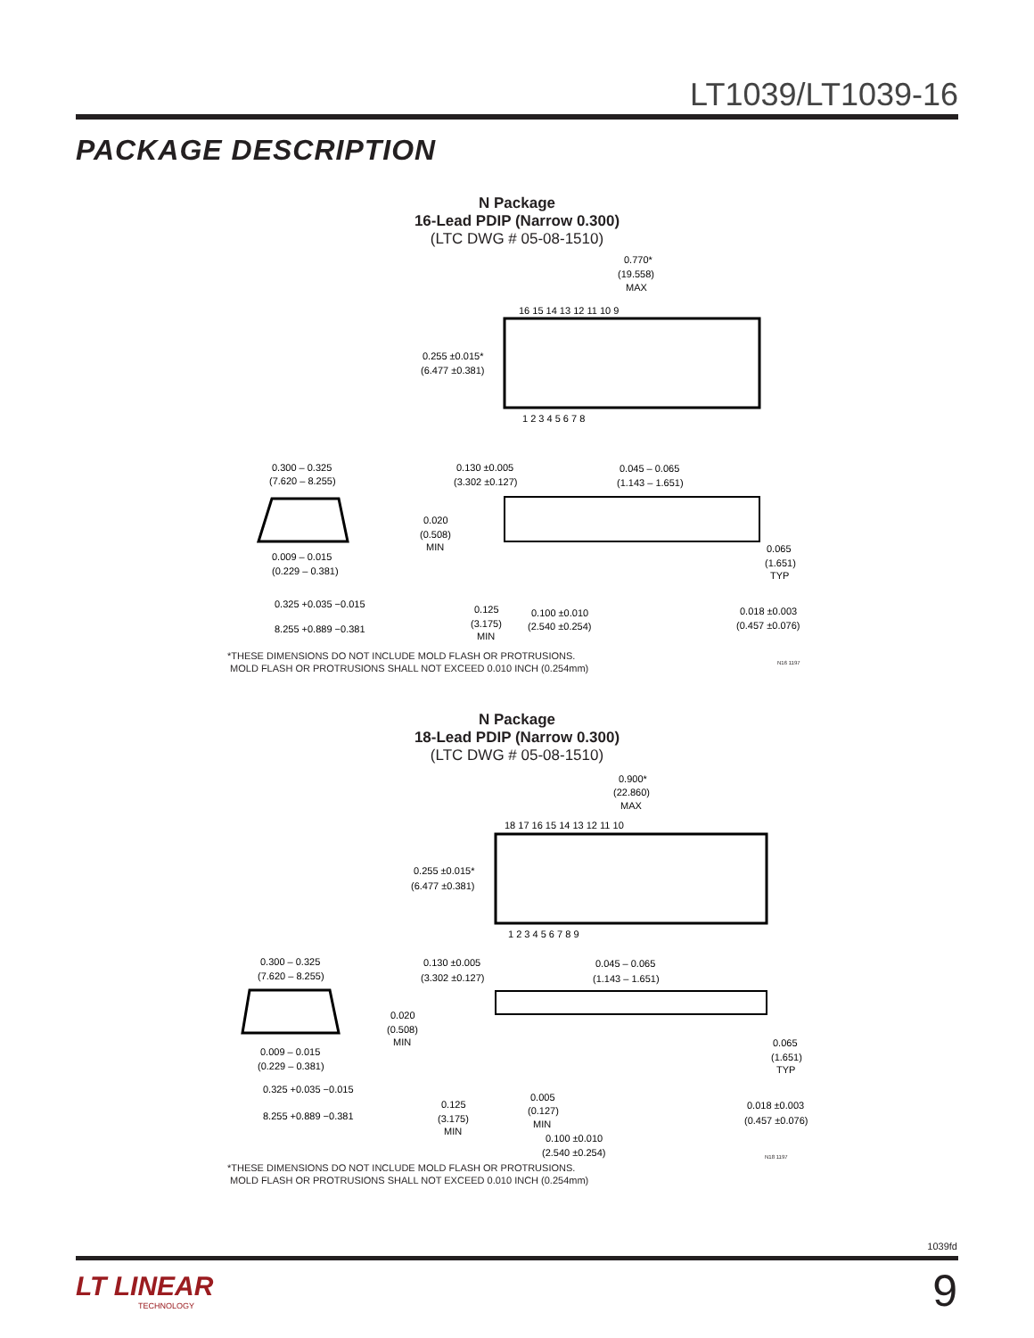LT1039/LT1039-16
PACKAGE DESCRIPTION
N Package
16-Lead PDIP (Narrow 0.300)
(LTC DWG # 05-08-1510)
0.770*
(19.558)
MAX
0.255 ±0.015*
(6.477 ±0.381)
0.300 – 0.325
(7.620 – 8.255)
0.130 ±0.005
(3.302 ±0.127)
0.045 – 0.065
(1.143 – 1.651)
0.020
(0.508)
MIN
0.009 – 0.015
(0.229 – 0.381)
0.065
(1.651)
TYP
0.325 +0.035 −0.015
8.255 +0.889 −0.381
0.125
(3.175)
MIN
0.100 ±0.010
(2.540 ±0.254)
0.018 ±0.003
(0.457 ±0.076)
16 15 14 13 12 11 10 9
1 2 3 4 5 6 7 8
*THESE DIMENSIONS DO NOT INCLUDE MOLD FLASH OR PROTRUSIONS.
MOLD FLASH OR PROTRUSIONS SHALL NOT EXCEED 0.010 INCH (0.254mm)
N16 1197
N Package
18-Lead PDIP (Narrow 0.300)
(LTC DWG # 05-08-1510)
0.900*
(22.860)
MAX
0.255 ±0.015*
(6.477 ±0.381)
0.300 – 0.325
(7.620 – 8.255)
0.130 ±0.005
(3.302 ±0.127)
0.045 – 0.065
(1.143 – 1.651)
0.020
(0.508)
MIN
0.009 – 0.015
(0.229 – 0.381)
0.065
(1.651)
TYP
0.325 +0.035 −0.015
8.255 +0.889 −0.381
0.125
(3.175)
MIN
0.005
(0.127)
MIN
0.100 ±0.010
(2.540 ±0.254)
0.018 ±0.003
(0.457 ±0.076)
18 17 16 15 14 13 12 11 10
1 2 3 4 5 6 7 8 9
*THESE DIMENSIONS DO NOT INCLUDE MOLD FLASH OR PROTRUSIONS.
MOLD FLASH OR PROTRUSIONS SHALL NOT EXCEED 0.010 INCH (0.254mm)
N18 1197
1039fd
LT LINEAR
TECHNOLOGY
9